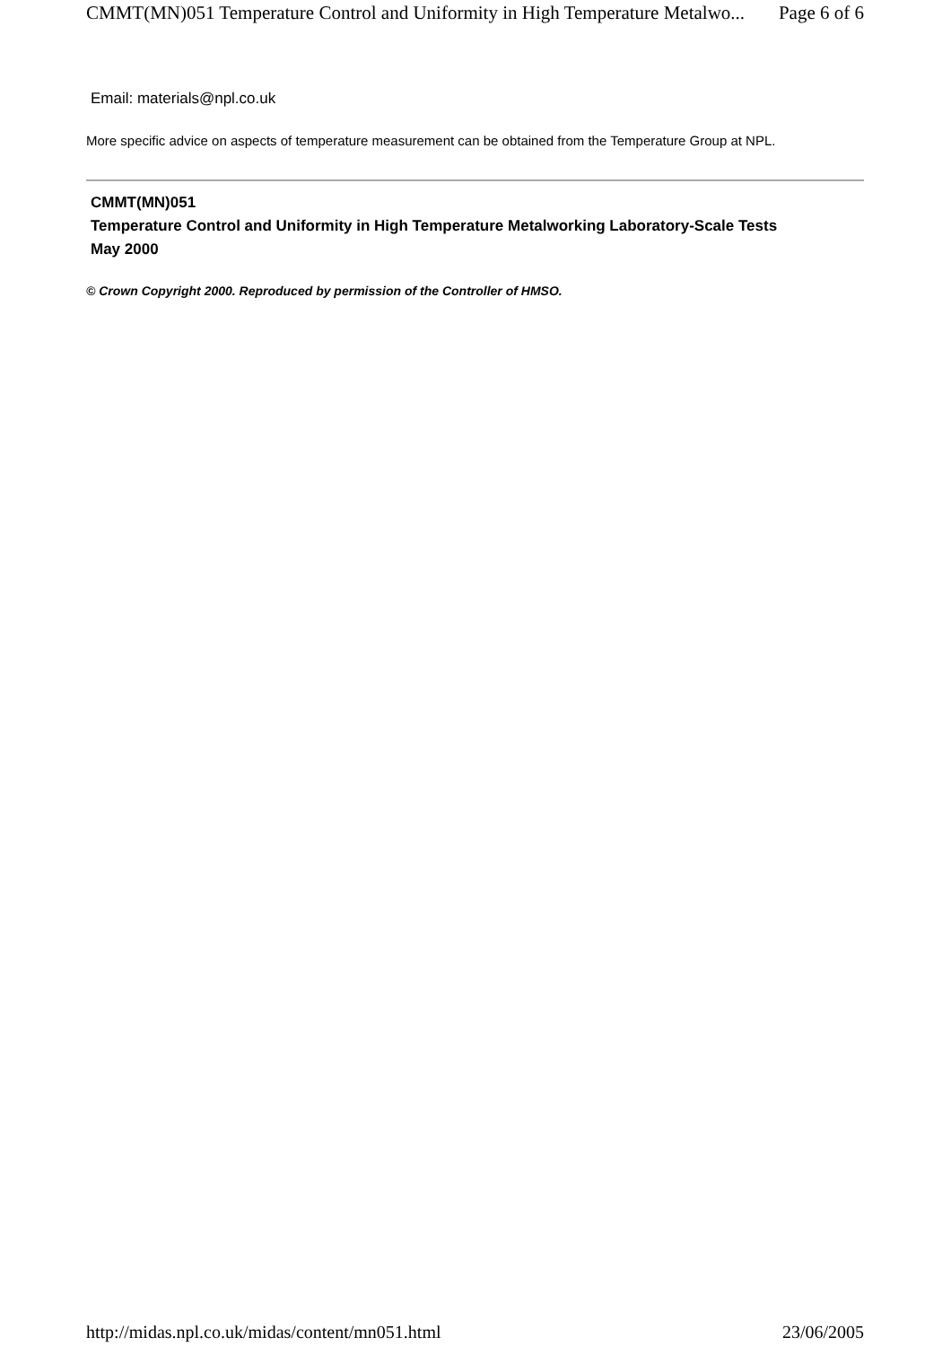CMMT(MN)051 Temperature Control and Uniformity in High Temperature Metalwo... Page 6 of 6
Email: materials@npl.co.uk
More specific advice on aspects of temperature measurement can be obtained from the Temperature Group at NPL.
CMMT(MN)051
Temperature Control and Uniformity in High Temperature Metalworking Laboratory-Scale Tests
May 2000
© Crown Copyright 2000. Reproduced by permission of the Controller of HMSO.
http://midas.npl.co.uk/midas/content/mn051.html 23/06/2005